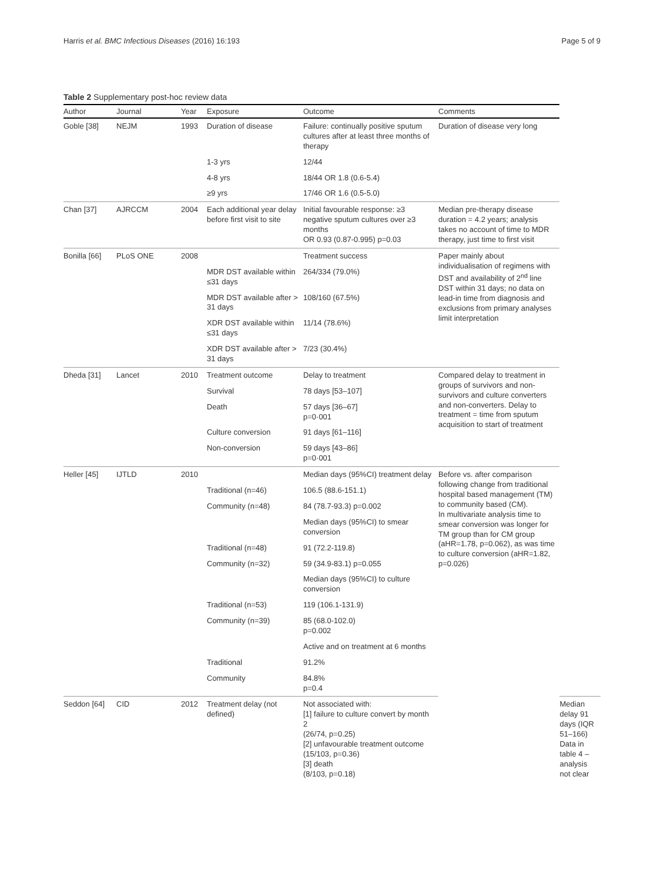Harris et al. BMC Infectious Diseases (2016) 16:193 Page 5 of 9
Table 2 Supplementary post-hoc review data
| Author | Journal | Year | Exposure | Outcome | Comments | |
| --- | --- | --- | --- | --- | --- | --- |
| Goble [38] | NEJM | 1993 | Duration of disease | Failure: continually positive sputum cultures after at least three months of therapy | Duration of disease very long | |
| | | | 1-3 yrs | 12/44 | | |
| | | | 4-8 yrs | 18/44 OR 1.8 (0.6-5.4) | | |
| | | | ≥9 yrs | 17/46 OR 1.6 (0.5-5.0) | | |
| Chan [37] | AJRCCM | 2004 | Each additional year delay before first visit to site | Initial favourable response: ≥3 negative sputum cultures over ≥3 months OR 0.93 (0.87-0.995) p=0.03 | Median pre-therapy disease duration = 4.2 years; analysis takes no account of time to MDR therapy, just time to first visit | |
| Bonilla [66] | PLoS ONE | 2008 | | Treatment success | Paper mainly about individualisation of regimens with DST and availability of 2<sup>nd</sup> line DST within 31 days; no data on lead-in time from diagnosis and exclusions from primary analyses limit interpretation | |
| | | | MDR DST available within ≤31 days | 264/334 (79.0%) | | |
| | | | MDR DST available after > 31 days | 108/160 (67.5%) | | |
| | | | XDR DST available within ≤31 days | 11/14 (78.6%) | | |
| | | | XDR DST available after > 31 days | 7/23 (30.4%) | | |
| Dheda [31] | Lancet | 2010 | Treatment outcome | Delay to treatment | Compared delay to treatment in groups of survivors and non-survivors and culture converters and non-converters. Delay to treatment = time from sputum acquisition to start of treatment | |
| | | | Survival | 78 days [53–107] | | |
| | | | Death | 57 days [36–67] p=0·001 | | |
| | | | Culture conversion | 91 days [61–116] | | |
| | | | Non-conversion | 59 days [43–86] p=0·001 | | |
| Heller [45] | IJTLD | 2010 | | Median days (95%CI) treatment delay | Before vs. after comparison following change from traditional hospital based management (TM) to community based (CM). In multivariate analysis time to smear conversion was longer for TM group than for CM group (aHR=1.78, p=0.062), as was time to culture conversion (aHR=1.82, p=0.026) | |
| | | | Traditional (n=46) | 106.5 (88.6-151.1) | | |
| | | | Community (n=48) | 84 (78.7-93.3) p=0.002 | | |
| | | | | Median days (95%CI) to smear conversion | | |
| | | | Traditional (n=48) | 91 (72.2-119.8) | | |
| | | | Community (n=32) | 59 (34.9-83.1) p=0.055 | | |
| | | | | Median days (95%CI) to culture conversion | | |
| | | | Traditional (n=53) | 119 (106.1-131.9) | | |
| | | | Community (n=39) | 85 (68.0-102.0) p=0.002 | | |
| | | | | Active and on treatment at 6 months | | |
| | | | Traditional | 91.2% | | |
| | | | Community | 84.8% p=0.4 | | |
| Seddon [64] | CID | 2012 | Treatment delay (not defined) | Not associated with: [1] failure to culture convert by month 2 (26/74, p=0.25) [2] unfavourable treatment outcome (15/103, p=0.36) [3] death (8/103, p=0.18) | | Median delay 91 days (IQR 51–166) Data in table 4 – analysis not clear |